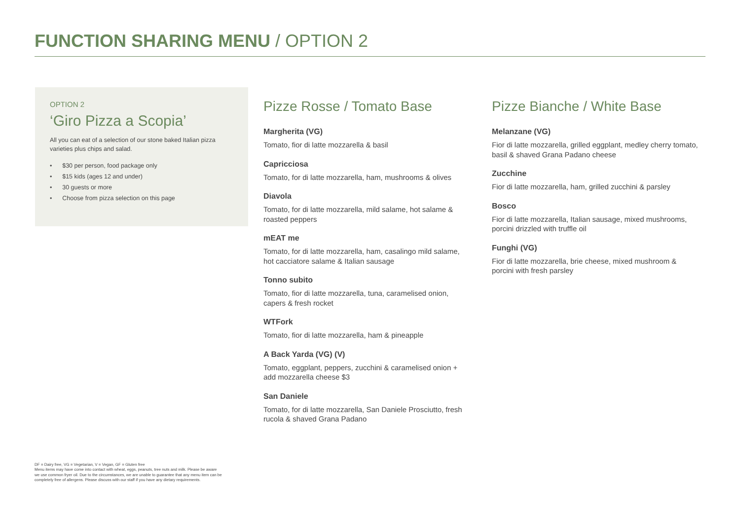FUNCTION SHARING MENU / OPTION 2
OPTION 2
‘Giro Pizza a Scopia’
All you can eat of a selection of our stone baked Italian pizza varieties plus chips and salad.
• $30 per person, food package only
• $15 kids (ages 12 and under)
• 30 guests or more
• Choose from pizza selection on this page
Pizze Rosse / Tomato Base
Margherita (VG)
Tomato, fior di latte mozzarella & basil
Capricciosa
Tomato, for di latte mozzarella, ham, mushrooms & olives
Diavola
Tomato, for di latte mozzarella, mild salame, hot salame & roasted peppers
mEAT me
Tomato, for di latte mozzarella, ham, casalingo mild salame, hot cacciatore salame & Italian sausage
Tonno subito
Tomato, fior di latte mozzarella, tuna, caramelised onion, capers & fresh rocket
WTFork
Tomato, fior di latte mozzarella, ham & pineapple
A Back Yarda (VG) (V)
Tomato, eggplant, peppers, zucchini & caramelised onion + add mozzarella cheese $3
San Daniele
Tomato, for di latte mozzarella, San Daniele Prosciutto, fresh rucola & shaved Grana Padano
Pizze Bianche / White Base
Melanzane (VG)
Fior di latte mozzarella, grilled eggplant, medley cherry tomato, basil & shaved Grana Padano cheese
Zucchine
Fior di latte mozzarella, ham, grilled zucchini & parsley
Bosco
Fior di latte mozzarella, Italian sausage, mixed mushrooms, porcini drizzled with truffle oil
Funghi (VG)
Fior di latte mozzarella, brie cheese, mixed mushroom & porcini with fresh parsley
DF = Dairy free, VG = Vegetarian, V = Vegan, GF = Gluten free
Menu items may have come into contact with wheat, eggs, peanuts, tree nuts and milk. Please be aware we use common fryer oil. Due to the circumstances, we are unable to guarantee that any menu item can be completely free of allergens. Please discuss with our staff if you have any dietary requirements.